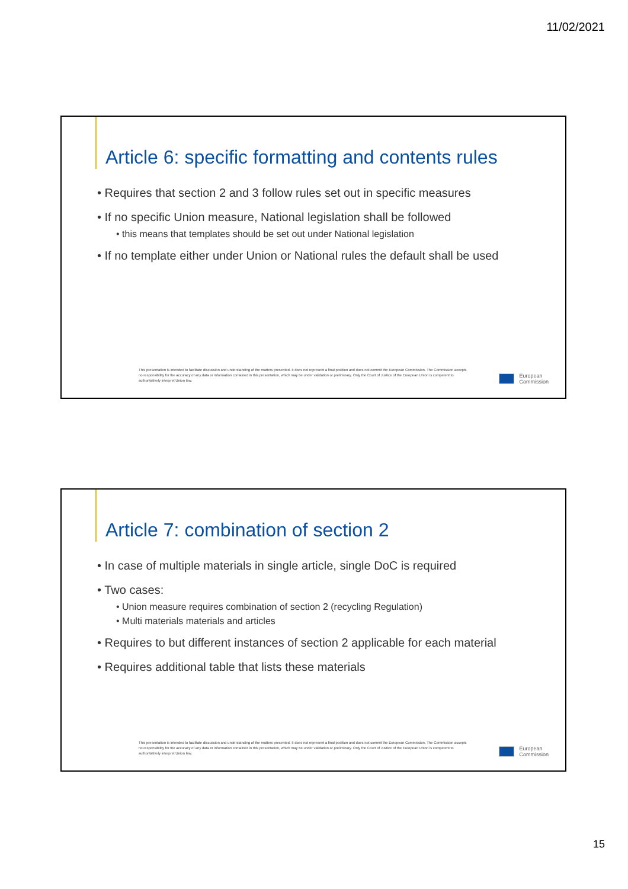11/02/2021
Article 6: specific formatting and contents rules
• Requires that section 2 and 3 follow rules set out in specific measures
• If no specific Union measure, National legislation shall be followed
• this means that templates should be set out under National legislation
• If no template either under Union or National rules the default shall be used
This presentation is intended to facilitate discussion and understanding of the matters presented. It does not represent a final position and does not commit the European Commission. The Commission accepts no responsibility for the accuracy of any data or information contained in this presentation, which may be under validation or preliminary. Only the Court of Justice of the European Union is competent to authoritatively interpret Union law.
European
Commission
Article 7: combination of section 2
• In case of multiple materials in single article, single DoC is required
• Two cases:
• Union measure requires combination of section 2 (recycling Regulation)
• Multi materials materials and articles
• Requires to but different instances of section 2 applicable for each material
• Requires additional table that lists these materials
This presentation is intended to facilitate discussion and understanding of the matters presented. It does not represent a final position and does not commit the European Commission. The Commission accepts no responsibility for the accuracy of any data or information contained in this presentation, which may be under validation or preliminary. Only the Court of Justice of the European Union is competent to authoritatively interpret Union law.
European
Commission
15